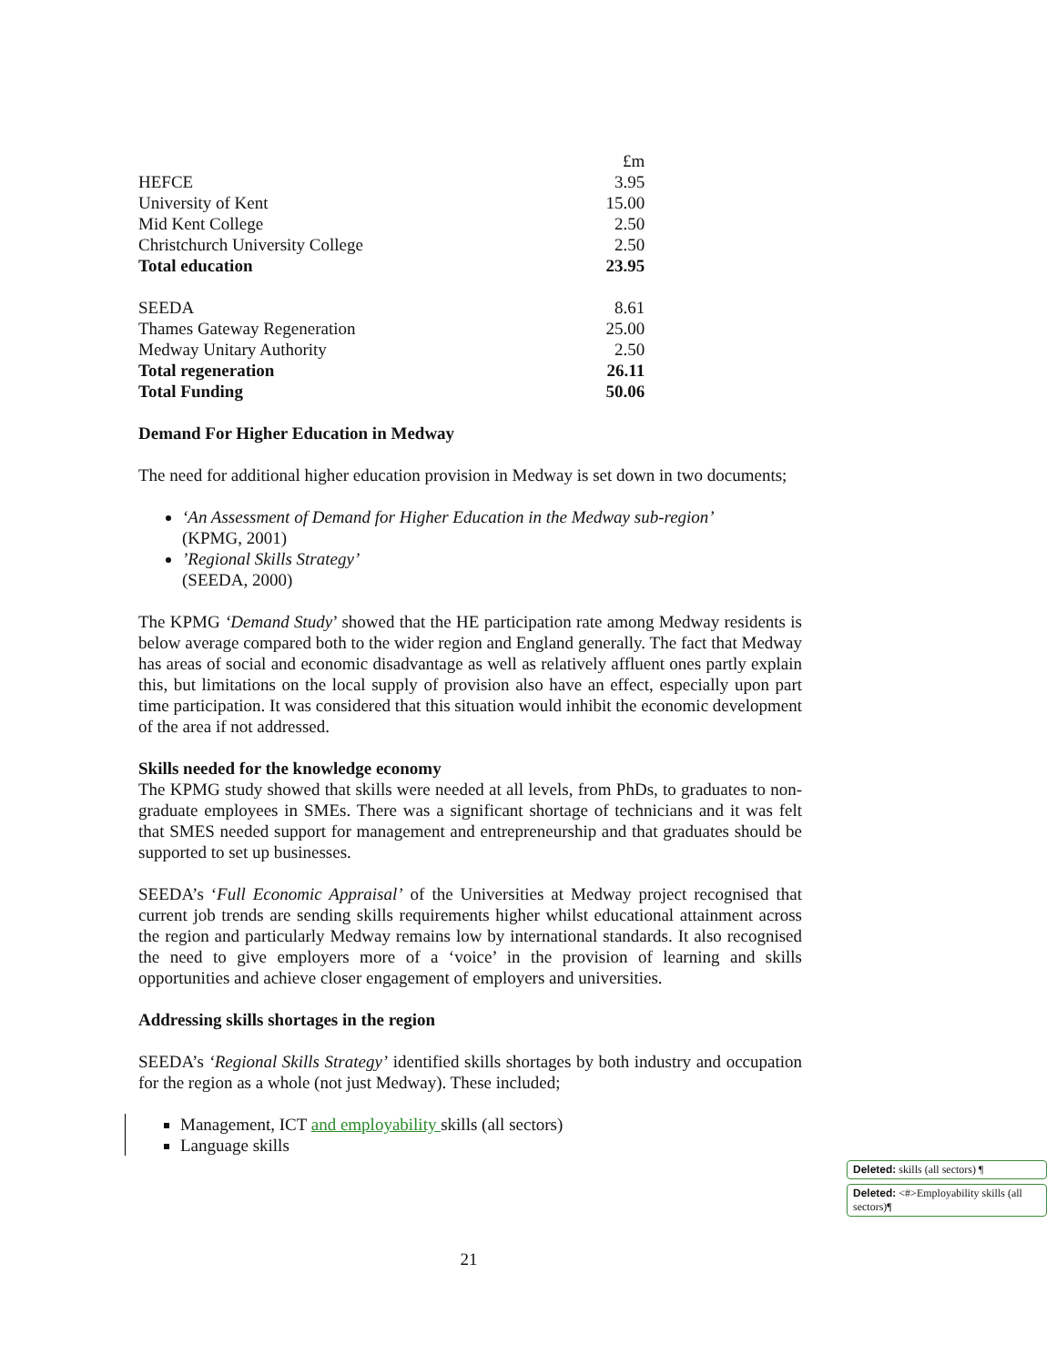| | £m |
| HEFCE | 3.95 |
| University of Kent | 15.00 |
| Mid Kent College | 2.50 |
| Christchurch University College | 2.50 |
| Total education | 23.95 |
| SEEDA | 8.61 |
| Thames Gateway Regeneration | 25.00 |
| Medway Unitary Authority | 2.50 |
| Total regeneration | 26.11 |
| Total Funding | 50.06 |
Demand For Higher Education in Medway
The need for additional higher education provision in Medway is set down in two documents;
‘An Assessment of Demand for Higher Education in the Medway sub-region’
(KPMG, 2001)
’Regional Skills Strategy’
(SEEDA, 2000)
The KPMG ‘Demand Study’ showed that the HE participation rate among Medway residents is below average compared both to the wider region and England generally. The fact that Medway has areas of social and economic disadvantage as well as relatively affluent ones partly explain this, but limitations on the local supply of provision also have an effect, especially upon part time participation. It was considered that this situation would inhibit the economic development of the area if not addressed.
Skills needed for the knowledge economy
The KPMG study showed that skills were needed at all levels, from PhDs, to graduates to non-graduate employees in SMEs. There was a significant shortage of technicians and it was felt that SMES needed support for management and entrepreneurship and that graduates should be supported to set up businesses.
SEEDA’s ‘Full Economic Appraisal’ of the Universities at Medway project recognised that current job trends are sending skills requirements higher whilst educational attainment across the region and particularly Medway remains low by international standards. It also recognised the need to give employers more of a ‘voice’ in the provision of learning and skills opportunities and achieve closer engagement of employers and universities.
Addressing skills shortages in the region
SEEDA’s ‘Regional Skills Strategy’ identified skills shortages by both industry and occupation for the region as a whole (not just Medway). These included;
Management, ICT and employability skills (all sectors)
Language skills
Deleted: skills (all sectors) ¶
Deleted: <#>Employability skills (all sectors)¶
21